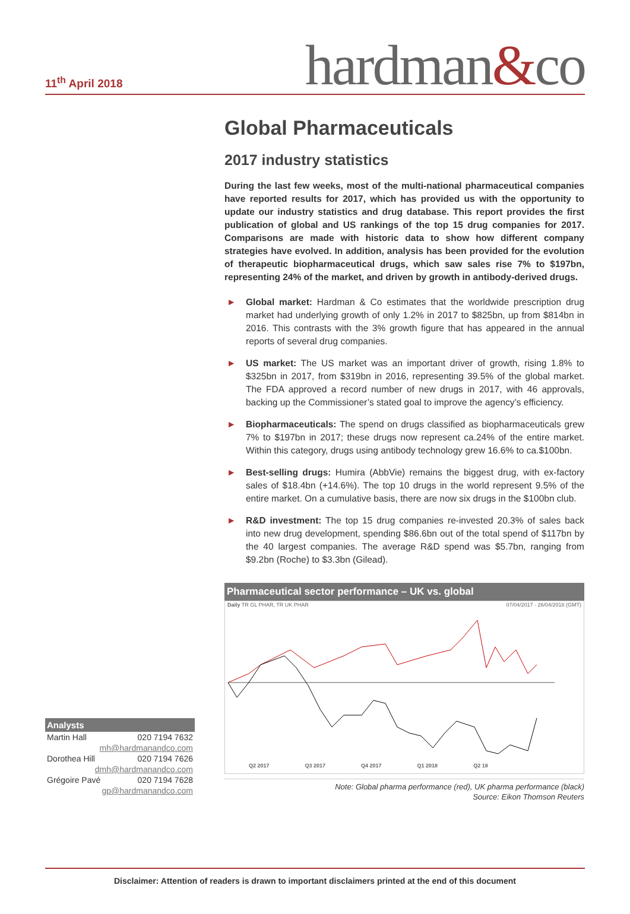11<sup>th</sup> April 2018
hardman&co
| Analysts | |
| --- | --- |
| Martin Hall | 020 7194 7632 |
| mh@hardmanandco.com | |
| Dorothea Hill | 020 7194 7626 |
| dmh@hardmanandco.com | |
| Grégoire Pavé | 020 7194 7628 |
| gp@hardmanandco.com | |
Global Pharmaceuticals
2017 industry statistics
During the last few weeks, most of the multi-national pharmaceutical companies have reported results for 2017, which has provided us with the opportunity to update our industry statistics and drug database. This report provides the first publication of global and US rankings of the top 15 drug companies for 2017. Comparisons are made with historic data to show how different company strategies have evolved. In addition, analysis has been provided for the evolution of therapeutic biopharmaceutical drugs, which saw sales rise 7% to $197bn, representing 24% of the market, and driven by growth in antibody-derived drugs.
► Global market: Hardman & Co estimates that the worldwide prescription drug market had underlying growth of only 1.2% in 2017 to $825bn, up from $814bn in 2016. This contrasts with the 3% growth figure that has appeared in the annual reports of several drug companies.
► US market: The US market was an important driver of growth, rising 1.8% to $325bn in 2017, from $319bn in 2016, representing 39.5% of the global market. The FDA approved a record number of new drugs in 2017, with 46 approvals, backing up the Commissioner’s stated goal to improve the agency’s efficiency.
► Biopharmaceuticals: The spend on drugs classified as biopharmaceuticals grew 7% to $197bn in 2017; these drugs now represent ca.24% of the entire market. Within this category, drugs using antibody technology grew 16.6% to ca.$100bn.
► Best-selling drugs: Humira (AbbVie) remains the biggest drug, with ex-factory sales of $18.4bn (+14.6%). The top 10 drugs in the world represent 9.5% of the entire market. On a cumulative basis, there are now six drugs in the $100bn club.
► R&D investment: The top 15 drug companies re-invested 20.3% of sales back into new drug development, spending $86.6bn out of the total spend of $117bn by the 40 largest companies. The average R&D spend was $5.7bn, ranging from $9.2bn (Roche) to $3.3bn (Gilead).
Pharmaceutical sector performance – UK vs. global
Daily TR GL PHAR, TR UK PHAR 07/04/2017 - 26/04/2018 (GMT)
Q2 2017 Q3 2017 Q4 2017 Q1 2018 Q2 18
Note: Global pharma performance (red), UK pharma performance (black)
Source: Eikon Thomson Reuters
Disclaimer: Attention of readers is drawn to important disclaimers printed at the end of this document